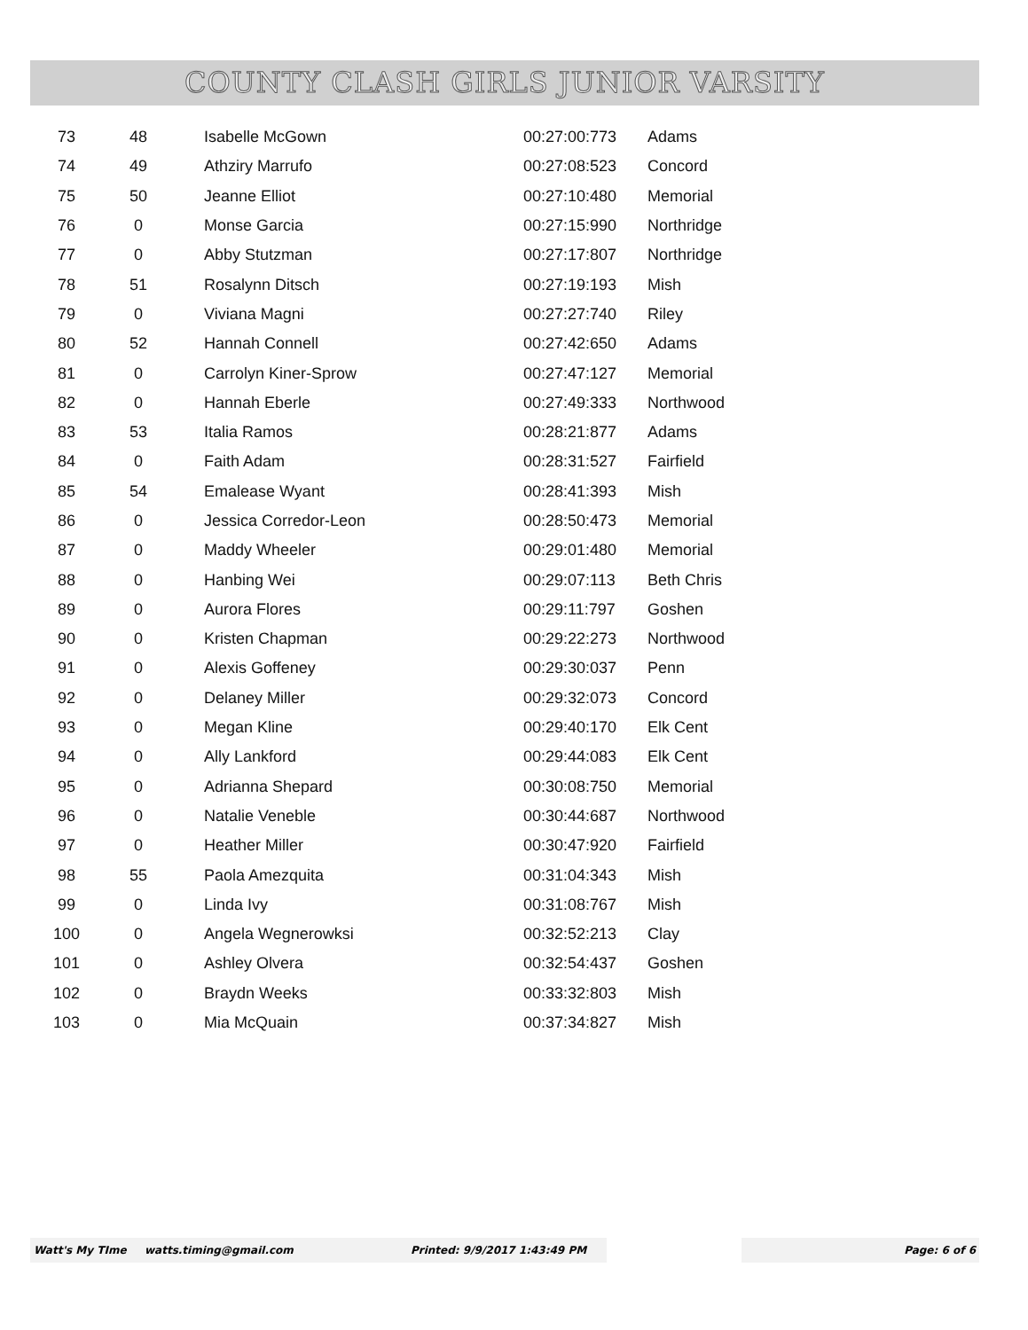COUNTY CLASH GIRLS JUNIOR VARSITY
| 73 | 48 | Isabelle McGown | 00:27:00:773 | Adams |
| 74 | 49 | Athziry Marrufo | 00:27:08:523 | Concord |
| 75 | 50 | Jeanne Elliot | 00:27:10:480 | Memorial |
| 76 | 0 | Monse Garcia | 00:27:15:990 | Northridge |
| 77 | 0 | Abby Stutzman | 00:27:17:807 | Northridge |
| 78 | 51 | Rosalynn Ditsch | 00:27:19:193 | Mish |
| 79 | 0 | Viviana Magni | 00:27:27:740 | Riley |
| 80 | 52 | Hannah Connell | 00:27:42:650 | Adams |
| 81 | 0 | Carrolyn Kiner-Sprow | 00:27:47:127 | Memorial |
| 82 | 0 | Hannah Eberle | 00:27:49:333 | Northwood |
| 83 | 53 | Italia Ramos | 00:28:21:877 | Adams |
| 84 | 0 | Faith Adam | 00:28:31:527 | Fairfield |
| 85 | 54 | Emalease Wyant | 00:28:41:393 | Mish |
| 86 | 0 | Jessica Corredor-Leon | 00:28:50:473 | Memorial |
| 87 | 0 | Maddy Wheeler | 00:29:01:480 | Memorial |
| 88 | 0 | Hanbing Wei | 00:29:07:113 | Beth Chris |
| 89 | 0 | Aurora Flores | 00:29:11:797 | Goshen |
| 90 | 0 | Kristen Chapman | 00:29:22:273 | Northwood |
| 91 | 0 | Alexis Goffeney | 00:29:30:037 | Penn |
| 92 | 0 | Delaney Miller | 00:29:32:073 | Concord |
| 93 | 0 | Megan Kline | 00:29:40:170 | Elk Cent |
| 94 | 0 | Ally Lankford | 00:29:44:083 | Elk Cent |
| 95 | 0 | Adrianna Shepard | 00:30:08:750 | Memorial |
| 96 | 0 | Natalie Veneble | 00:30:44:687 | Northwood |
| 97 | 0 | Heather Miller | 00:30:47:920 | Fairfield |
| 98 | 55 | Paola Amezquita | 00:31:04:343 | Mish |
| 99 | 0 | Linda Ivy | 00:31:08:767 | Mish |
| 100 | 0 | Angela Wegnerowksi | 00:32:52:213 | Clay |
| 101 | 0 | Ashley Olvera | 00:32:54:437 | Goshen |
| 102 | 0 | Braydn Weeks | 00:33:32:803 | Mish |
| 103 | 0 | Mia McQuain | 00:37:34:827 | Mish |
Watt's My TIme watts.timing@gmail.com Printed: 9/9/2017 1:43:49 PM Page: 6 of 6